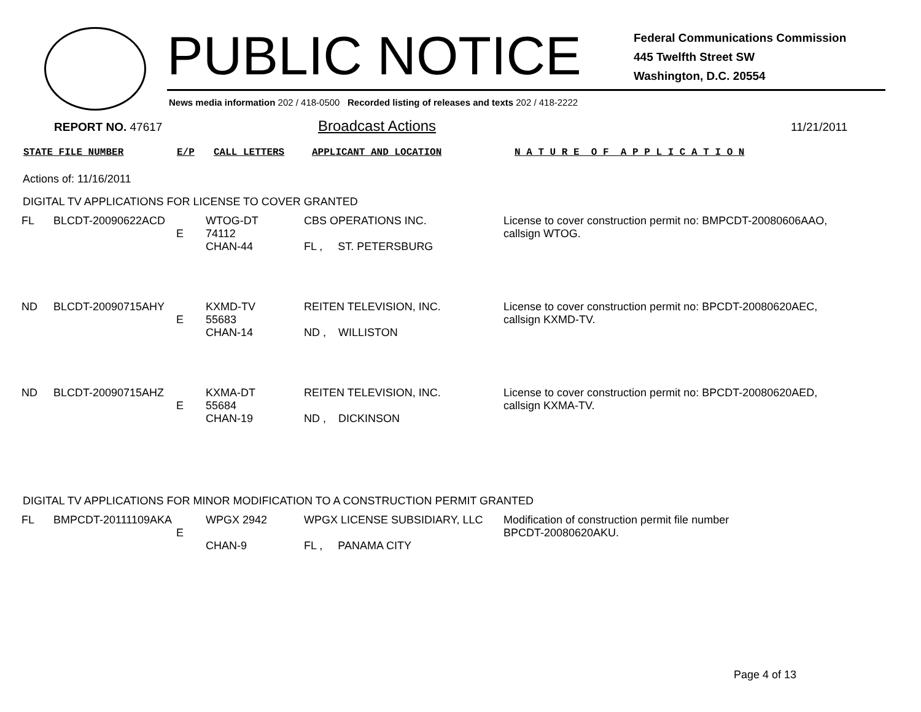PUBLIC NOTICE
Federal Communications Commission
445 Twelfth Street SW
Washington, D.C. 20554
News media information 202 / 418-0500 Recorded listing of releases and texts 202 / 418-2222
REPORT NO. 47617
Broadcast Actions
11/21/2011
STATE FILE NUMBER E/P CALL LETTERS APPLICANT AND LOCATION N A T U R E O F A P P L I C A T I O N
Actions of: 11/16/2011
DIGITAL TV APPLICATIONS FOR LICENSE TO COVER GRANTED
| FL | BLCDT-20090622ACD | E | WTOG-DT 74112 CHAN-44 | CBS OPERATIONS INC. FL , ST. PETERSBURG | License to cover construction permit no: BMPCDT-20080606AAO, callsign WTOG. |
| ND | BLCDT-20090715AHY | E | KXMD-TV 55683 CHAN-14 | REITEN TELEVISION, INC. ND , WILLISTON | License to cover construction permit no: BPCDT-20080620AEC, callsign KXMD-TV. |
| ND | BLCDT-20090715AHZ | E | KXMA-DT 55684 CHAN-19 | REITEN TELEVISION, INC. ND , DICKINSON | License to cover construction permit no: BPCDT-20080620AED, callsign KXMA-TV. |
DIGITAL TV APPLICATIONS FOR MINOR MODIFICATION TO A CONSTRUCTION PERMIT GRANTED
| FL | BMPCDT-20111109AKA | E | WPGX 2942 CHAN-9 | WPGX LICENSE SUBSIDIARY, LLC FL , PANAMA CITY | Modification of construction permit file number BPCDT-20080620AKU. |
Page 4 of 13